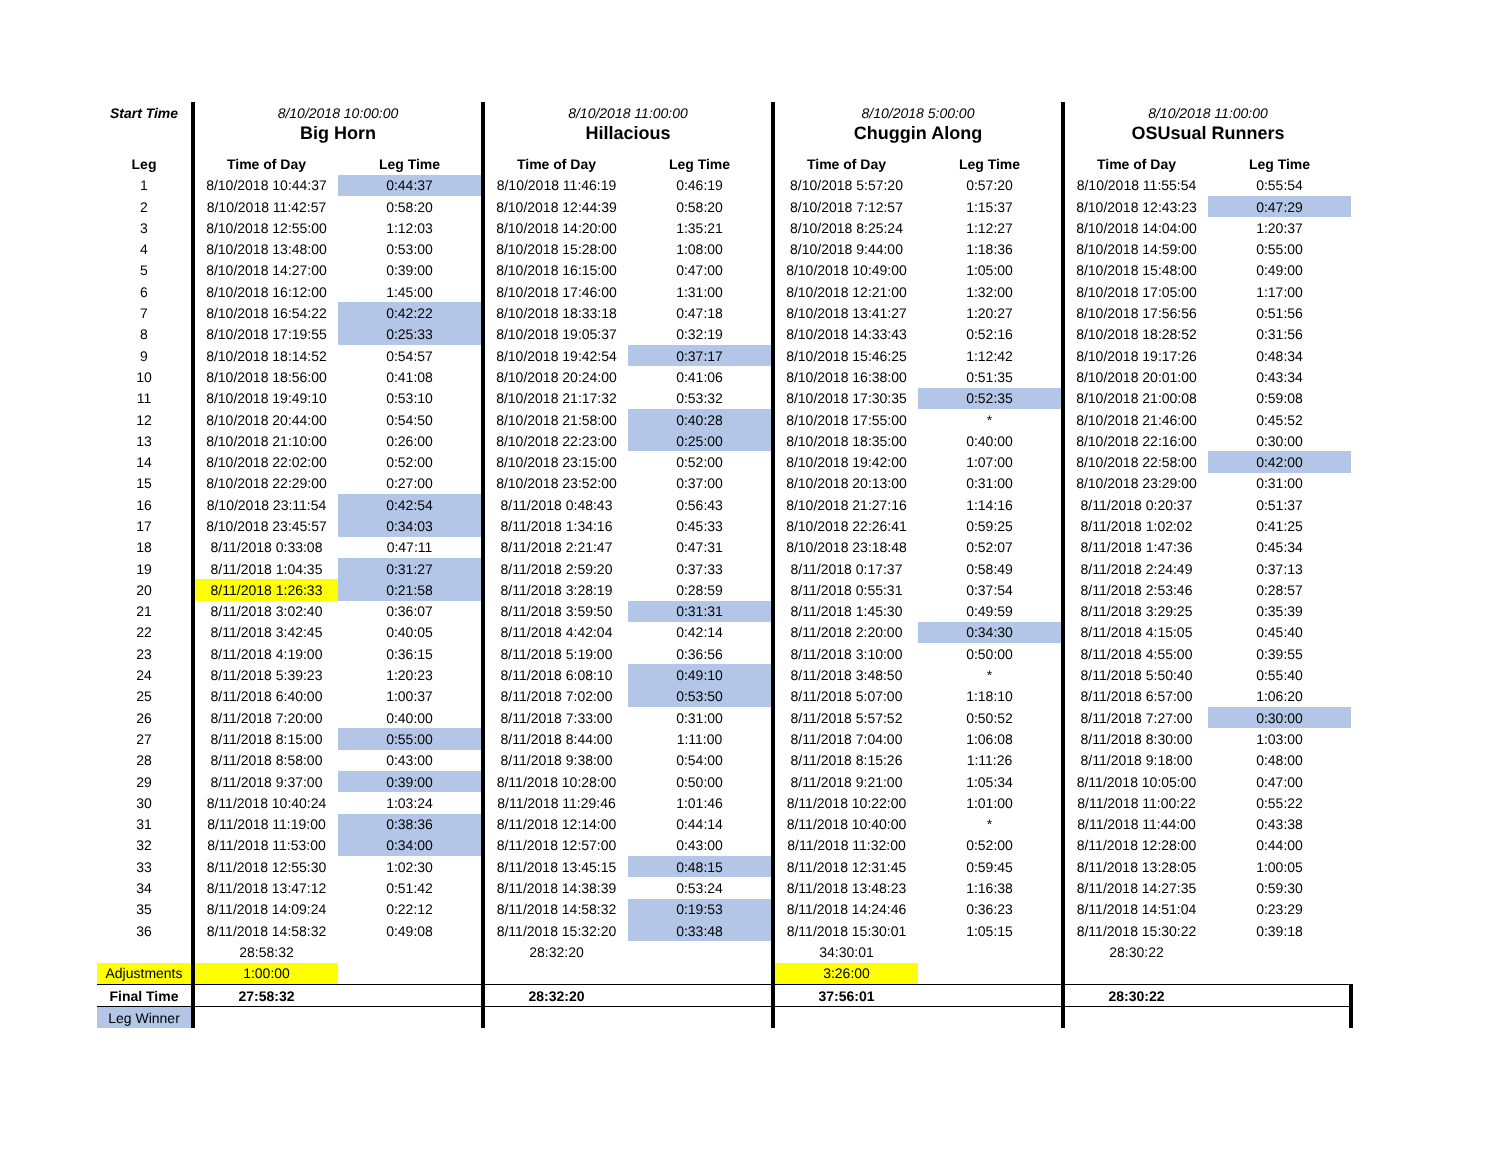| Start Time | 8/10/2018 10:00:00 | | 8/10/2018 11:00:00 | | 8/10/2018 5:00:00 | | 8/10/2018 11:00:00 | |
| | Big Horn | | Hillacious | | Chuggin Along | | OSUsual Runners | |
| Leg | Time of Day | Leg Time | Time of Day | Leg Time | Time of Day | Leg Time | Time of Day | Leg Time |
| 1 | 8/10/2018 10:44:37 | 0:44:37 | 8/10/2018 11:46:19 | 0:46:19 | 8/10/2018 5:57:20 | 0:57:20 | 8/10/2018 11:55:54 | 0:55:54 |
| 2 | 8/10/2018 11:42:57 | 0:58:20 | 8/10/2018 12:44:39 | 0:58:20 | 8/10/2018 7:12:57 | 1:15:37 | 8/10/2018 12:43:23 | 0:47:29 |
| 3 | 8/10/2018 12:55:00 | 1:12:03 | 8/10/2018 14:20:00 | 1:35:21 | 8/10/2018 8:25:24 | 1:12:27 | 8/10/2018 14:04:00 | 1:20:37 |
| 4 | 8/10/2018 13:48:00 | 0:53:00 | 8/10/2018 15:28:00 | 1:08:00 | 8/10/2018 9:44:00 | 1:18:36 | 8/10/2018 14:59:00 | 0:55:00 |
| 5 | 8/10/2018 14:27:00 | 0:39:00 | 8/10/2018 16:15:00 | 0:47:00 | 8/10/2018 10:49:00 | 1:05:00 | 8/10/2018 15:48:00 | 0:49:00 |
| 6 | 8/10/2018 16:12:00 | 1:45:00 | 8/10/2018 17:46:00 | 1:31:00 | 8/10/2018 12:21:00 | 1:32:00 | 8/10/2018 17:05:00 | 1:17:00 |
| 7 | 8/10/2018 16:54:22 | 0:42:22 | 8/10/2018 18:33:18 | 0:47:18 | 8/10/2018 13:41:27 | 1:20:27 | 8/10/2018 17:56:56 | 0:51:56 |
| 8 | 8/10/2018 17:19:55 | 0:25:33 | 8/10/2018 19:05:37 | 0:32:19 | 8/10/2018 14:33:43 | 0:52:16 | 8/10/2018 18:28:52 | 0:31:56 |
| 9 | 8/10/2018 18:14:52 | 0:54:57 | 8/10/2018 19:42:54 | 0:37:17 | 8/10/2018 15:46:25 | 1:12:42 | 8/10/2018 19:17:26 | 0:48:34 |
| 10 | 8/10/2018 18:56:00 | 0:41:08 | 8/10/2018 20:24:00 | 0:41:06 | 8/10/2018 16:38:00 | 0:51:35 | 8/10/2018 20:01:00 | 0:43:34 |
| 11 | 8/10/2018 19:49:10 | 0:53:10 | 8/10/2018 21:17:32 | 0:53:32 | 8/10/2018 17:30:35 | 0:52:35 | 8/10/2018 21:00:08 | 0:59:08 |
| 12 | 8/10/2018 20:44:00 | 0:54:50 | 8/10/2018 21:58:00 | 0:40:28 | 8/10/2018 17:55:00 | * | 8/10/2018 21:46:00 | 0:45:52 |
| 13 | 8/10/2018 21:10:00 | 0:26:00 | 8/10/2018 22:23:00 | 0:25:00 | 8/10/2018 18:35:00 | 0:40:00 | 8/10/2018 22:16:00 | 0:30:00 |
| 14 | 8/10/2018 22:02:00 | 0:52:00 | 8/10/2018 23:15:00 | 0:52:00 | 8/10/2018 19:42:00 | 1:07:00 | 8/10/2018 22:58:00 | 0:42:00 |
| 15 | 8/10/2018 22:29:00 | 0:27:00 | 8/10/2018 23:52:00 | 0:37:00 | 8/10/2018 20:13:00 | 0:31:00 | 8/10/2018 23:29:00 | 0:31:00 |
| 16 | 8/10/2018 23:11:54 | 0:42:54 | 8/11/2018 0:48:43 | 0:56:43 | 8/10/2018 21:27:16 | 1:14:16 | 8/11/2018 0:20:37 | 0:51:37 |
| 17 | 8/10/2018 23:45:57 | 0:34:03 | 8/11/2018 1:34:16 | 0:45:33 | 8/10/2018 22:26:41 | 0:59:25 | 8/11/2018 1:02:02 | 0:41:25 |
| 18 | 8/11/2018 0:33:08 | 0:47:11 | 8/11/2018 2:21:47 | 0:47:31 | 8/10/2018 23:18:48 | 0:52:07 | 8/11/2018 1:47:36 | 0:45:34 |
| 19 | 8/11/2018 1:04:35 | 0:31:27 | 8/11/2018 2:59:20 | 0:37:33 | 8/11/2018 0:17:37 | 0:58:49 | 8/11/2018 2:24:49 | 0:37:13 |
| 20 | 8/11/2018 1:26:33 | 0:21:58 | 8/11/2018 3:28:19 | 0:28:59 | 8/11/2018 0:55:31 | 0:37:54 | 8/11/2018 2:53:46 | 0:28:57 |
| 21 | 8/11/2018 3:02:40 | 0:36:07 | 8/11/2018 3:59:50 | 0:31:31 | 8/11/2018 1:45:30 | 0:49:59 | 8/11/2018 3:29:25 | 0:35:39 |
| 22 | 8/11/2018 3:42:45 | 0:40:05 | 8/11/2018 4:42:04 | 0:42:14 | 8/11/2018 2:20:00 | 0:34:30 | 8/11/2018 4:15:05 | 0:45:40 |
| 23 | 8/11/2018 4:19:00 | 0:36:15 | 8/11/2018 5:19:00 | 0:36:56 | 8/11/2018 3:10:00 | 0:50:00 | 8/11/2018 4:55:00 | 0:39:55 |
| 24 | 8/11/2018 5:39:23 | 1:20:23 | 8/11/2018 6:08:10 | 0:49:10 | 8/11/2018 3:48:50 | * | 8/11/2018 5:50:40 | 0:55:40 |
| 25 | 8/11/2018 6:40:00 | 1:00:37 | 8/11/2018 7:02:00 | 0:53:50 | 8/11/2018 5:07:00 | 1:18:10 | 8/11/2018 6:57:00 | 1:06:20 |
| 26 | 8/11/2018 7:20:00 | 0:40:00 | 8/11/2018 7:33:00 | 0:31:00 | 8/11/2018 5:57:52 | 0:50:52 | 8/11/2018 7:27:00 | 0:30:00 |
| 27 | 8/11/2018 8:15:00 | 0:55:00 | 8/11/2018 8:44:00 | 1:11:00 | 8/11/2018 7:04:00 | 1:06:08 | 8/11/2018 8:30:00 | 1:03:00 |
| 28 | 8/11/2018 8:58:00 | 0:43:00 | 8/11/2018 9:38:00 | 0:54:00 | 8/11/2018 8:15:26 | 1:11:26 | 8/11/2018 9:18:00 | 0:48:00 |
| 29 | 8/11/2018 9:37:00 | 0:39:00 | 8/11/2018 10:28:00 | 0:50:00 | 8/11/2018 9:21:00 | 1:05:34 | 8/11/2018 10:05:00 | 0:47:00 |
| 30 | 8/11/2018 10:40:24 | 1:03:24 | 8/11/2018 11:29:46 | 1:01:46 | 8/11/2018 10:22:00 | 1:01:00 | 8/11/2018 11:00:22 | 0:55:22 |
| 31 | 8/11/2018 11:19:00 | 0:38:36 | 8/11/2018 12:14:00 | 0:44:14 | 8/11/2018 10:40:00 | * | 8/11/2018 11:44:00 | 0:43:38 |
| 32 | 8/11/2018 11:53:00 | 0:34:00 | 8/11/2018 12:57:00 | 0:43:00 | 8/11/2018 11:32:00 | 0:52:00 | 8/11/2018 12:28:00 | 0:44:00 |
| 33 | 8/11/2018 12:55:30 | 1:02:30 | 8/11/2018 13:45:15 | 0:48:15 | 8/11/2018 12:31:45 | 0:59:45 | 8/11/2018 13:28:05 | 1:00:05 |
| 34 | 8/11/2018 13:47:12 | 0:51:42 | 8/11/2018 14:38:39 | 0:53:24 | 8/11/2018 13:48:23 | 1:16:38 | 8/11/2018 14:27:35 | 0:59:30 |
| 35 | 8/11/2018 14:09:24 | 0:22:12 | 8/11/2018 14:58:32 | 0:19:53 | 8/11/2018 14:24:46 | 0:36:23 | 8/11/2018 14:51:04 | 0:23:29 |
| 36 | 8/11/2018 14:58:32 | 0:49:08 | 8/11/2018 15:32:20 | 0:33:48 | 8/11/2018 15:30:01 | 1:05:15 | 8/11/2018 15:30:22 | 0:39:18 |
| | 28:58:32 | | 28:32:20 | | 34:30:01 | | 28:30:22 | |
| Adjustments | 1:00:00 | | | | 3:26:00 | | | |
| Final Time | 27:58:32 | | 28:32:20 | | 37:56:01 | | 28:30:22 | |
| Leg Winner | | | | | | | | |